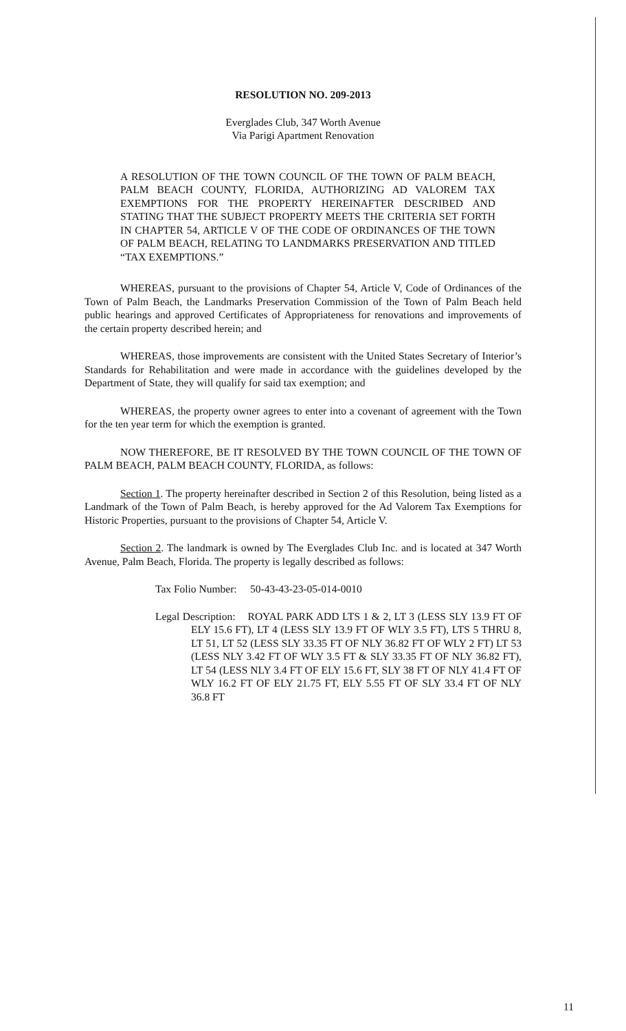RESOLUTION NO. 209-2013
Everglades Club, 347 Worth Avenue
Via Parigi Apartment Renovation
A RESOLUTION OF THE TOWN COUNCIL OF THE TOWN OF PALM BEACH, PALM BEACH COUNTY, FLORIDA, AUTHORIZING AD VALOREM TAX EXEMPTIONS FOR THE PROPERTY HEREINAFTER DESCRIBED AND STATING THAT THE SUBJECT PROPERTY MEETS THE CRITERIA SET FORTH IN CHAPTER 54, ARTICLE V OF THE CODE OF ORDINANCES OF THE TOWN OF PALM BEACH, RELATING TO LANDMARKS PRESERVATION AND TITLED “TAX EXEMPTIONS.”
WHEREAS, pursuant to the provisions of Chapter 54, Article V, Code of Ordinances of the Town of Palm Beach, the Landmarks Preservation Commission of the Town of Palm Beach held public hearings and approved Certificates of Appropriateness for renovations and improvements of the certain property described herein; and
WHEREAS, those improvements are consistent with the United States Secretary of Interior’s Standards for Rehabilitation and were made in accordance with the guidelines developed by the Department of State, they will qualify for said tax exemption; and
WHEREAS, the property owner agrees to enter into a covenant of agreement with the Town for the ten year term for which the exemption is granted.
NOW THEREFORE, BE IT RESOLVED BY THE TOWN COUNCIL OF THE TOWN OF PALM BEACH, PALM BEACH COUNTY, FLORIDA, as follows:
Section 1. The property hereinafter described in Section 2 of this Resolution, being listed as a Landmark of the Town of Palm Beach, is hereby approved for the Ad Valorem Tax Exemptions for Historic Properties, pursuant to the provisions of Chapter 54, Article V.
Section 2. The landmark is owned by The Everglades Club Inc. and is located at 347 Worth Avenue, Palm Beach, Florida. The property is legally described as follows:
Tax Folio Number: 50-43-43-23-05-014-0010
Legal Description: ROYAL PARK ADD LTS 1 & 2, LT 3 (LESS SLY 13.9 FT OF ELY 15.6 FT), LT 4 (LESS SLY 13.9 FT OF WLY 3.5 FT), LTS 5 THRU 8, LT 51, LT 52 (LESS SLY 33.35 FT OF NLY 36.82 FT OF WLY 2 FT) LT 53 (LESS NLY 3.42 FT OF WLY 3.5 FT & SLY 33.35 FT OF NLY 36.82 FT), LT 54 (LESS NLY 3.4 FT OF ELY 15.6 FT, SLY 38 FT OF NLY 41.4 FT OF WLY 16.2 FT OF ELY 21.75 FT, ELY 5.55 FT OF SLY 33.4 FT OF NLY 36.8 FT
11